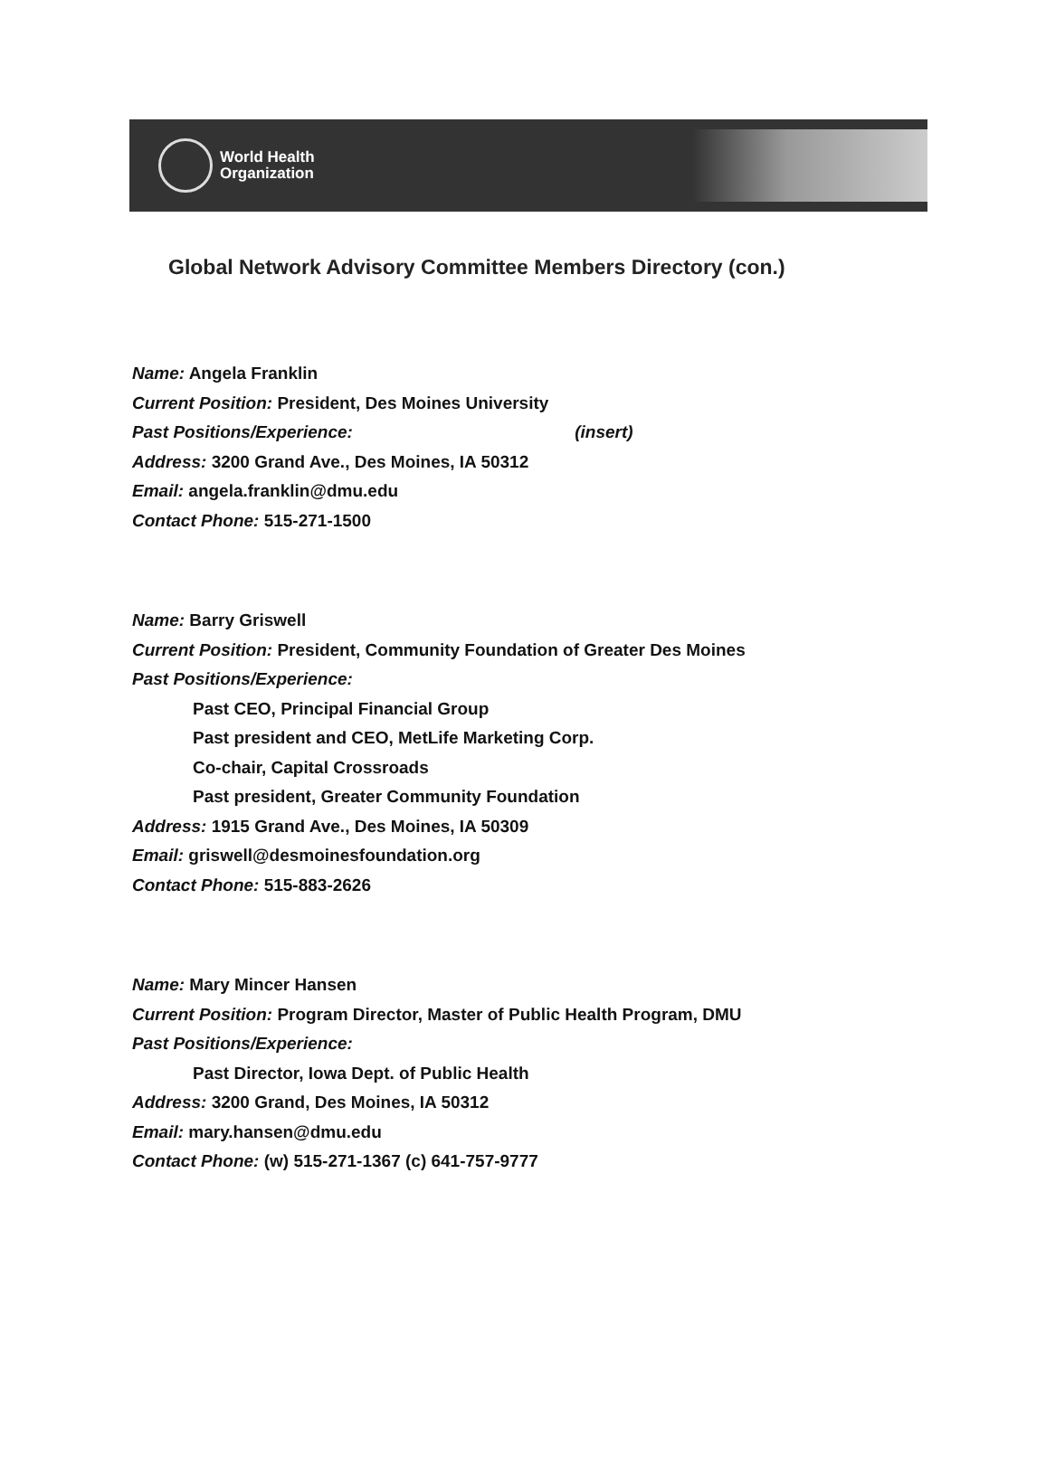World Health
Organization
Global Network Advisory Committee Members Directory (con.)
Name: Angela Franklin
Current Position: President, Des Moines University
Past Positions/Experience: (insert)
Address: 3200 Grand Ave., Des Moines, IA 50312
Email: angela.franklin@dmu.edu
Contact Phone: 515-271-1500
Name: Barry Griswell
Current Position: President, Community Foundation of Greater Des Moines
Past Positions/Experience:
Past CEO, Principal Financial Group
Past president and CEO, MetLife Marketing Corp.
Co-chair, Capital Crossroads
Past president, Greater Community Foundation
Address: 1915 Grand Ave., Des Moines, IA 50309
Email: griswell@desmoinesfoundation.org
Contact Phone: 515-883-2626
Name: Mary Mincer Hansen
Current Position: Program Director, Master of Public Health Program, DMU
Past Positions/Experience:
Past Director, Iowa Dept. of Public Health
Address: 3200 Grand, Des Moines, IA 50312
Email: mary.hansen@dmu.edu
Contact Phone: (w) 515-271-1367 (c) 641-757-9777